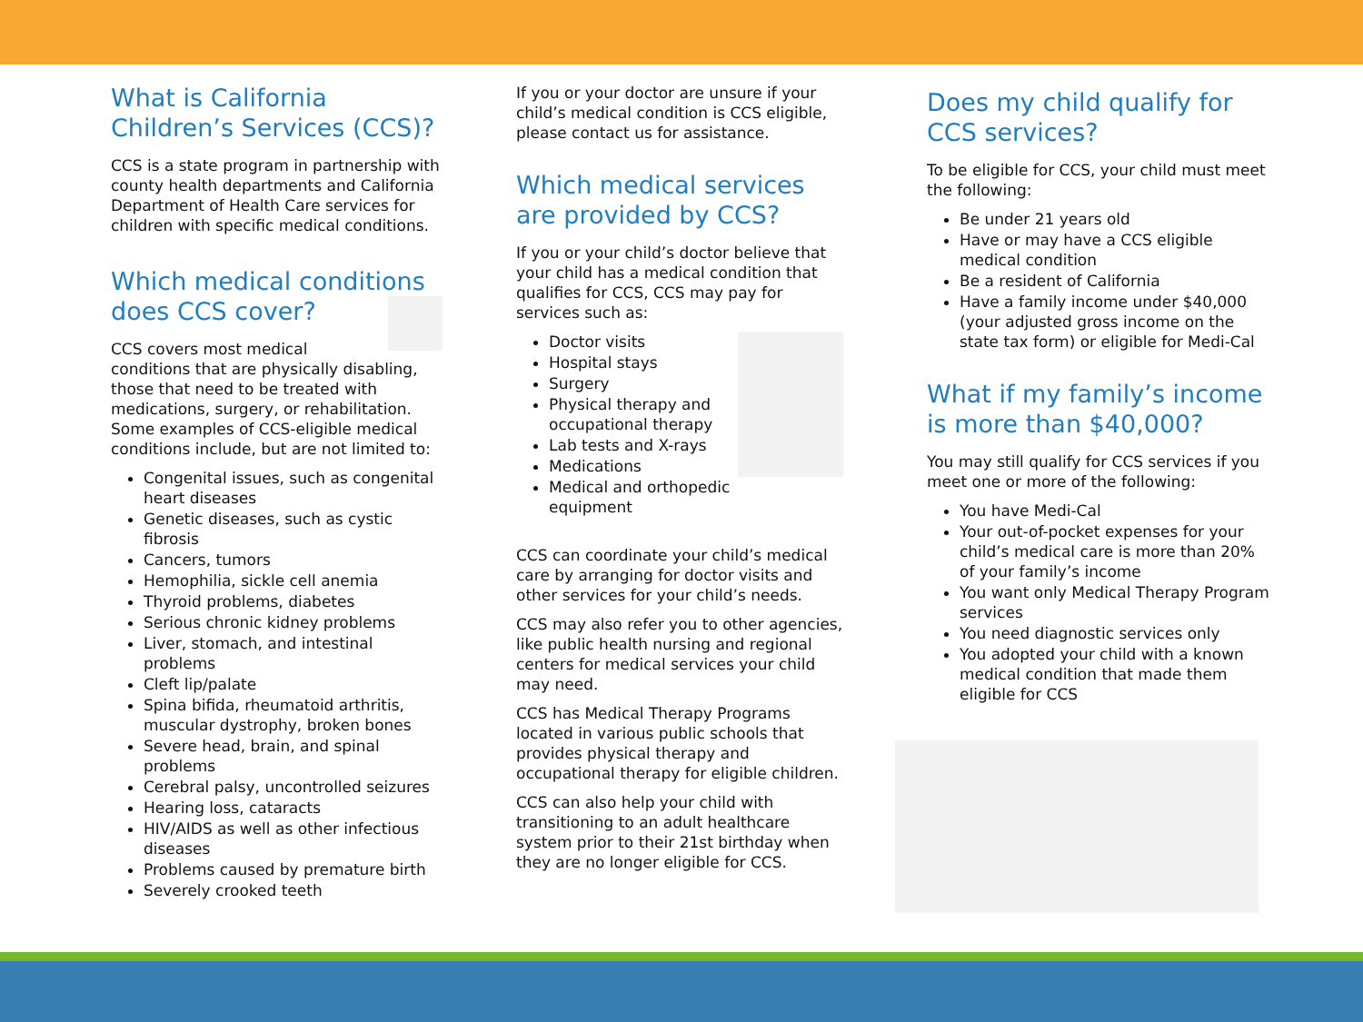What is California Children’s Services (CCS)?
CCS is a state program in partnership with county health departments and California Department of Health Care services for children with specific medical conditions.
Which medical conditions does CCS cover?
CCS covers most medical conditions that are physically disabling, those that need to be treated with medications, surgery, or rehabilitation. Some examples of CCS-eligible medical conditions include, but are not limited to:
Congenital issues, such as congenital heart diseases
Genetic diseases, such as cystic fibrosis
Cancers, tumors
Hemophilia, sickle cell anemia
Thyroid problems, diabetes
Serious chronic kidney problems
Liver, stomach, and intestinal problems
Cleft lip/palate
Spina bifida, rheumatoid arthritis, muscular dystrophy, broken bones
Severe head, brain, and spinal problems
Cerebral palsy, uncontrolled seizures
Hearing loss, cataracts
HIV/AIDS as well as other infectious diseases
Problems caused by premature birth
Severely crooked teeth
If you or your doctor are unsure if your child’s medical condition is CCS eligible, please contact us for assistance.
Which medical services are provided by CCS?
If you or your child’s doctor believe that your child has a medical condition that qualifies for CCS, CCS may pay for services such as:
Doctor visits
Hospital stays
Surgery
Physical therapy and occupational therapy
Lab tests and X-rays
Medications
Medical and orthopedic equipment
CCS can coordinate your child’s medical care by arranging for doctor visits and other services for your child’s needs.
CCS may also refer you to other agencies, like public health nursing and regional centers for medical services your child may need.
CCS has Medical Therapy Programs located in various public schools that provides physical therapy and occupational therapy for eligible children.
CCS can also help your child with transitioning to an adult healthcare system prior to their 21st birthday when they are no longer eligible for CCS.
Does my child qualify for CCS services?
To be eligible for CCS, your child must meet the following:
Be under 21 years old
Have or may have a CCS eligible medical condition
Be a resident of California
Have a family income under $40,000 (your adjusted gross income on the state tax form) or eligible for Medi-Cal
What if my family’s income is more than $40,000?
You may still qualify for CCS services if you meet one or more of the following:
You have Medi-Cal
Your out-of-pocket expenses for your child’s medical care is more than 20% of your family’s income
You want only Medical Therapy Program services
You need diagnostic services only
You adopted your child with a known medical condition that made them eligible for CCS